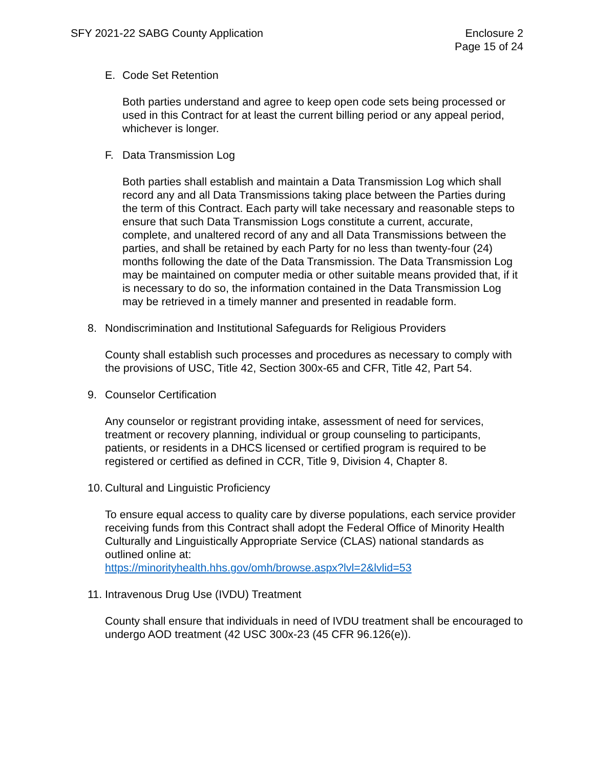SFY 2021-22 SABG County Application
Enclosure 2
Page 15 of 24
E. Code Set Retention
Both parties understand and agree to keep open code sets being processed or used in this Contract for at least the current billing period or any appeal period, whichever is longer.
F. Data Transmission Log
Both parties shall establish and maintain a Data Transmission Log which shall record any and all Data Transmissions taking place between the Parties during the term of this Contract. Each party will take necessary and reasonable steps to ensure that such Data Transmission Logs constitute a current, accurate, complete, and unaltered record of any and all Data Transmissions between the parties, and shall be retained by each Party for no less than twenty-four (24) months following the date of the Data Transmission. The Data Transmission Log may be maintained on computer media or other suitable means provided that, if it is necessary to do so, the information contained in the Data Transmission Log may be retrieved in a timely manner and presented in readable form.
8. Nondiscrimination and Institutional Safeguards for Religious Providers
County shall establish such processes and procedures as necessary to comply with the provisions of USC, Title 42, Section 300x-65 and CFR, Title 42, Part 54.
9. Counselor Certification
Any counselor or registrant providing intake, assessment of need for services, treatment or recovery planning, individual or group counseling to participants, patients, or residents in a DHCS licensed or certified program is required to be registered or certified as defined in CCR, Title 9, Division 4, Chapter 8.
10. Cultural and Linguistic Proficiency
To ensure equal access to quality care by diverse populations, each service provider receiving funds from this Contract shall adopt the Federal Office of Minority Health Culturally and Linguistically Appropriate Service (CLAS) national standards as outlined online at:
https://minorityhealth.hhs.gov/omh/browse.aspx?lvl=2&lvlid=53
11. Intravenous Drug Use (IVDU) Treatment
County shall ensure that individuals in need of IVDU treatment shall be encouraged to undergo AOD treatment (42 USC 300x-23 (45 CFR 96.126(e)).